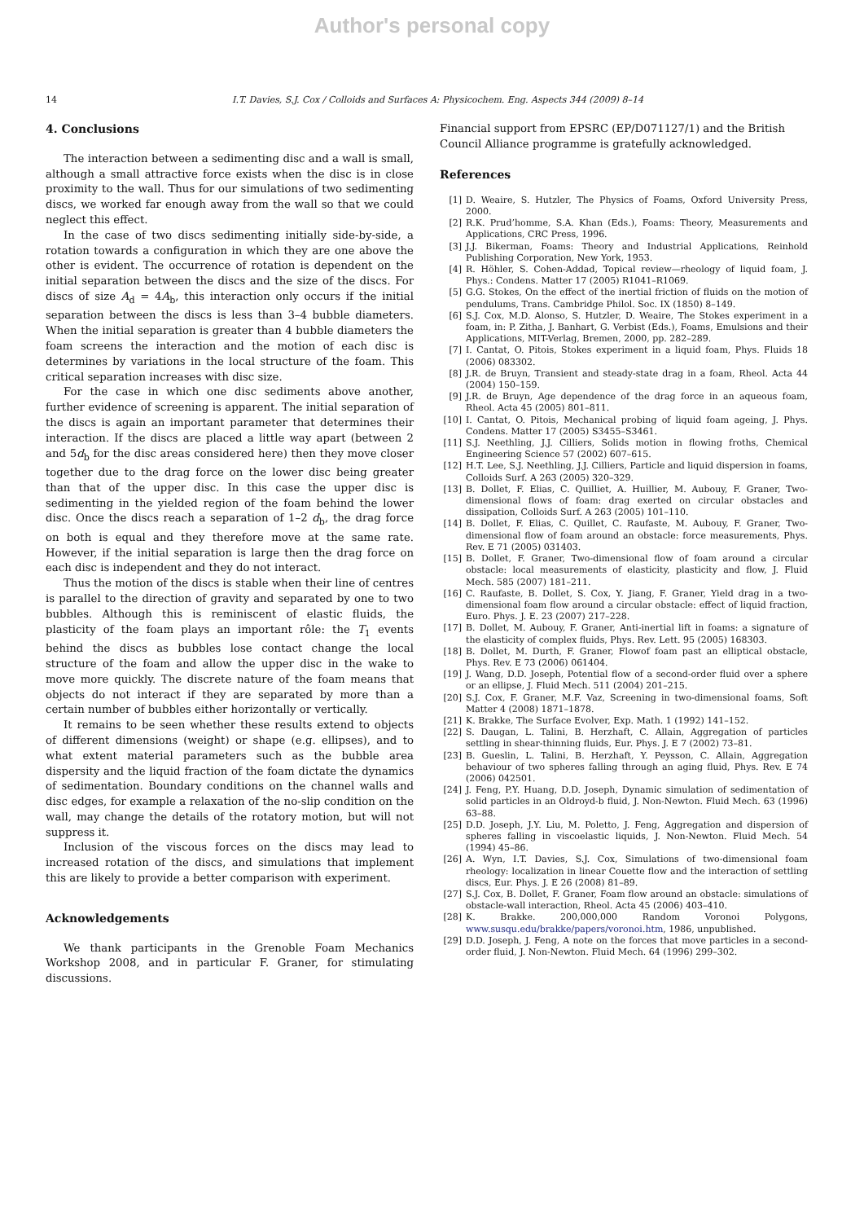Author's personal copy
14 I.T. Davies, S.J. Cox / Colloids and Surfaces A: Physicochem. Eng. Aspects 344 (2009) 8–14
4. Conclusions
The interaction between a sedimenting disc and a wall is small, although a small attractive force exists when the disc is in close proximity to the wall. Thus for our simulations of two sedimenting discs, we worked far enough away from the wall so that we could neglect this effect.
In the case of two discs sedimenting initially side-by-side, a rotation towards a configuration in which they are one above the other is evident. The occurrence of rotation is dependent on the initial separation between the discs and the size of the discs. For discs of size A<sub>d</sub> = 4A<sub>b</sub>, this interaction only occurs if the initial separation between the discs is less than 3–4 bubble diameters. When the initial separation is greater than 4 bubble diameters the foam screens the interaction and the motion of each disc is determines by variations in the local structure of the foam. This critical separation increases with disc size.
For the case in which one disc sediments above another, further evidence of screening is apparent. The initial separation of the discs is again an important parameter that determines their interaction. If the discs are placed a little way apart (between 2 and 5d<sub>b</sub> for the disc areas considered here) then they move closer together due to the drag force on the lower disc being greater than that of the upper disc. In this case the upper disc is sedimenting in the yielded region of the foam behind the lower disc. Once the discs reach a separation of 1–2 d<sub>b</sub>, the drag force on both is equal and they therefore move at the same rate. However, if the initial separation is large then the drag force on each disc is independent and they do not interact.
Thus the motion of the discs is stable when their line of centres is parallel to the direction of gravity and separated by one to two bubbles. Although this is reminiscent of elastic fluids, the plasticity of the foam plays an important rôle: the T<sub>1</sub> events behind the discs as bubbles lose contact change the local structure of the foam and allow the upper disc in the wake to move more quickly. The discrete nature of the foam means that objects do not interact if they are separated by more than a certain number of bubbles either horizontally or vertically.
It remains to be seen whether these results extend to objects of different dimensions (weight) or shape (e.g. ellipses), and to what extent material parameters such as the bubble area dispersity and the liquid fraction of the foam dictate the dynamics of sedimentation. Boundary conditions on the channel walls and disc edges, for example a relaxation of the no-slip condition on the wall, may change the details of the rotatory motion, but will not suppress it.
Inclusion of the viscous forces on the discs may lead to increased rotation of the discs, and simulations that implement this are likely to provide a better comparison with experiment.
Acknowledgements
We thank participants in the Grenoble Foam Mechanics Workshop 2008, and in particular F. Graner, for stimulating discussions.
Financial support from EPSRC (EP/D071127/1) and the British Council Alliance programme is gratefully acknowledged.
References
[1] D. Weaire, S. Hutzler, The Physics of Foams, Oxford University Press, 2000.
[2] R.K. Prud’homme, S.A. Khan (Eds.), Foams: Theory, Measurements and Applications, CRC Press, 1996.
[3] J.J. Bikerman, Foams: Theory and Industrial Applications, Reinhold Publishing Corporation, New York, 1953.
[4] R. Höhler, S. Cohen-Addad, Topical review—rheology of liquid foam, J. Phys.: Condens. Matter 17 (2005) R1041–R1069.
[5] G.G. Stokes, On the effect of the inertial friction of fluids on the motion of pendulums, Trans. Cambridge Philol. Soc. IX (1850) 8–149.
[6] S.J. Cox, M.D. Alonso, S. Hutzler, D. Weaire, The Stokes experiment in a foam, in: P. Zitha, J. Banhart, G. Verbist (Eds.), Foams, Emulsions and their Applications, MIT-Verlag, Bremen, 2000, pp. 282–289.
[7] I. Cantat, O. Pitois, Stokes experiment in a liquid foam, Phys. Fluids 18 (2006) 083302.
[8] J.R. de Bruyn, Transient and steady-state drag in a foam, Rheol. Acta 44 (2004) 150–159.
[9] J.R. de Bruyn, Age dependence of the drag force in an aqueous foam, Rheol. Acta 45 (2005) 801–811.
[10] I. Cantat, O. Pitois, Mechanical probing of liquid foam ageing, J. Phys. Condens. Matter 17 (2005) S3455–S3461.
[11] S.J. Neethling, J.J. Cilliers, Solids motion in flowing froths, Chemical Engineering Science 57 (2002) 607–615.
[12] H.T. Lee, S.J. Neethling, J.J. Cilliers, Particle and liquid dispersion in foams, Colloids Surf. A 263 (2005) 320–329.
[13] B. Dollet, F. Elias, C. Quilliet, A. Huillier, M. Aubouy, F. Graner, Two-dimensional flows of foam: drag exerted on circular obstacles and dissipation, Colloids Surf. A 263 (2005) 101–110.
[14] B. Dollet, F. Elias, C. Quillet, C. Raufaste, M. Aubouy, F. Graner, Two-dimensional flow of foam around an obstacle: force measurements, Phys. Rev. E 71 (2005) 031403.
[15] B. Dollet, F. Graner, Two-dimensional flow of foam around a circular obstacle: local measurements of elasticity, plasticity and flow, J. Fluid Mech. 585 (2007) 181–211.
[16] C. Raufaste, B. Dollet, S. Cox, Y. Jiang, F. Graner, Yield drag in a two-dimensional foam flow around a circular obstacle: effect of liquid fraction, Euro. Phys. J. E. 23 (2007) 217–228.
[17] B. Dollet, M. Aubouy, F. Graner, Anti-inertial lift in foams: a signature of the elasticity of complex fluids, Phys. Rev. Lett. 95 (2005) 168303.
[18] B. Dollet, M. Durth, F. Graner, Flowof foam past an elliptical obstacle, Phys. Rev. E 73 (2006) 061404.
[19] J. Wang, D.D. Joseph, Potential flow of a second-order fluid over a sphere or an ellipse, J. Fluid Mech. 511 (2004) 201–215.
[20] S.J. Cox, F. Graner, M.F. Vaz, Screening in two-dimensional foams, Soft Matter 4 (2008) 1871–1878.
[21] K. Brakke, The Surface Evolver, Exp. Math. 1 (1992) 141–152.
[22] S. Daugan, L. Talini, B. Herzhaft, C. Allain, Aggregation of particles settling in shear-thinning fluids, Eur. Phys. J. E 7 (2002) 73–81.
[23] B. Gueslin, L. Talini, B. Herzhaft, Y. Peysson, C. Allain, Aggregation behaviour of two spheres falling through an aging fluid, Phys. Rev. E 74 (2006) 042501.
[24] J. Feng, P.Y. Huang, D.D. Joseph, Dynamic simulation of sedimentation of solid particles in an Oldroyd-b fluid, J. Non-Newton. Fluid Mech. 63 (1996) 63–88.
[25] D.D. Joseph, J.Y. Liu, M. Poletto, J. Feng, Aggregation and dispersion of spheres falling in viscoelastic liquids, J. Non-Newton. Fluid Mech. 54 (1994) 45–86.
[26] A. Wyn, I.T. Davies, S.J. Cox, Simulations of two-dimensional foam rheology: localization in linear Couette flow and the interaction of settling discs, Eur. Phys. J. E 26 (2008) 81–89.
[27] S.J. Cox, B. Dollet, F. Graner, Foam flow around an obstacle: simulations of obstacle-wall interaction, Rheol. Acta 45 (2006) 403–410.
[28] K. Brakke. 200,000,000 Random Voronoi Polygons, www.susqu.edu/brakke/papers/voronoi.htm, 1986, unpublished.
[29] D.D. Joseph, J. Feng, A note on the forces that move particles in a second-order fluid, J. Non-Newton. Fluid Mech. 64 (1996) 299–302.